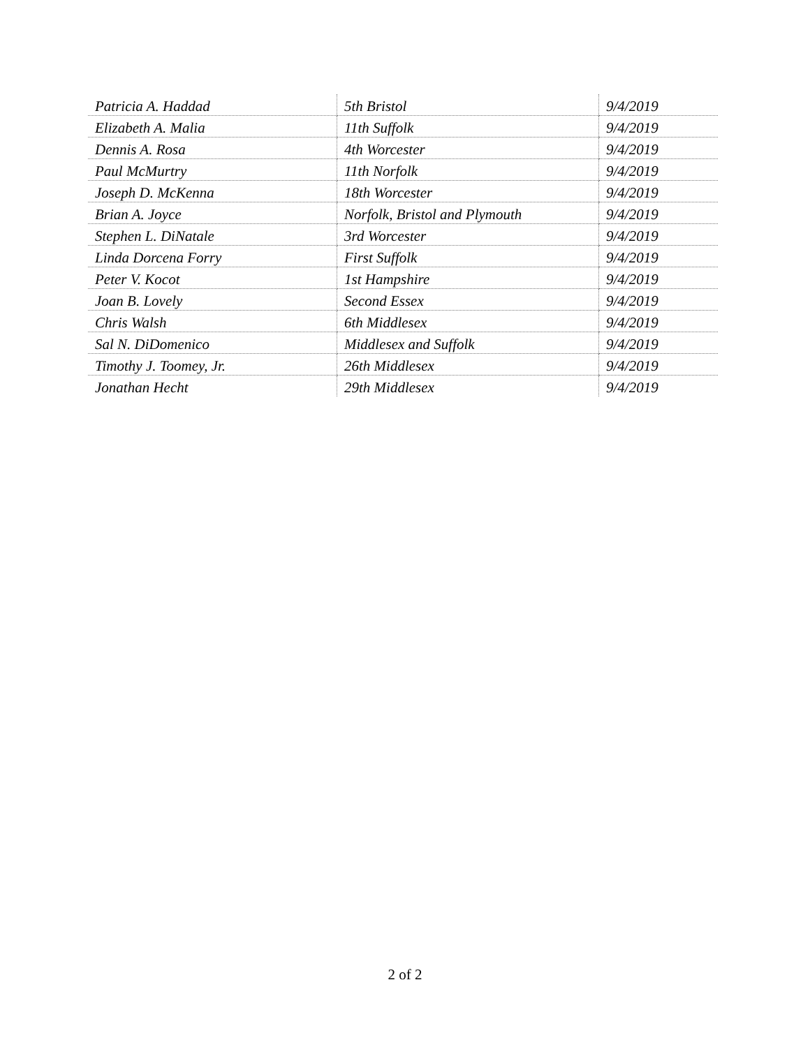| Patricia A. Haddad | 5th Bristol | 9/4/2019 |
| Elizabeth A. Malia | 11th Suffolk | 9/4/2019 |
| Dennis A. Rosa | 4th Worcester | 9/4/2019 |
| Paul McMurtry | 11th Norfolk | 9/4/2019 |
| Joseph D. McKenna | 18th Worcester | 9/4/2019 |
| Brian A. Joyce | Norfolk, Bristol and Plymouth | 9/4/2019 |
| Stephen L. DiNatale | 3rd Worcester | 9/4/2019 |
| Linda Dorcena Forry | First Suffolk | 9/4/2019 |
| Peter V. Kocot | 1st Hampshire | 9/4/2019 |
| Joan B. Lovely | Second Essex | 9/4/2019 |
| Chris Walsh | 6th Middlesex | 9/4/2019 |
| Sal N. DiDomenico | Middlesex and Suffolk | 9/4/2019 |
| Timothy J. Toomey, Jr. | 26th Middlesex | 9/4/2019 |
| Jonathan Hecht | 29th Middlesex | 9/4/2019 |
2 of 2